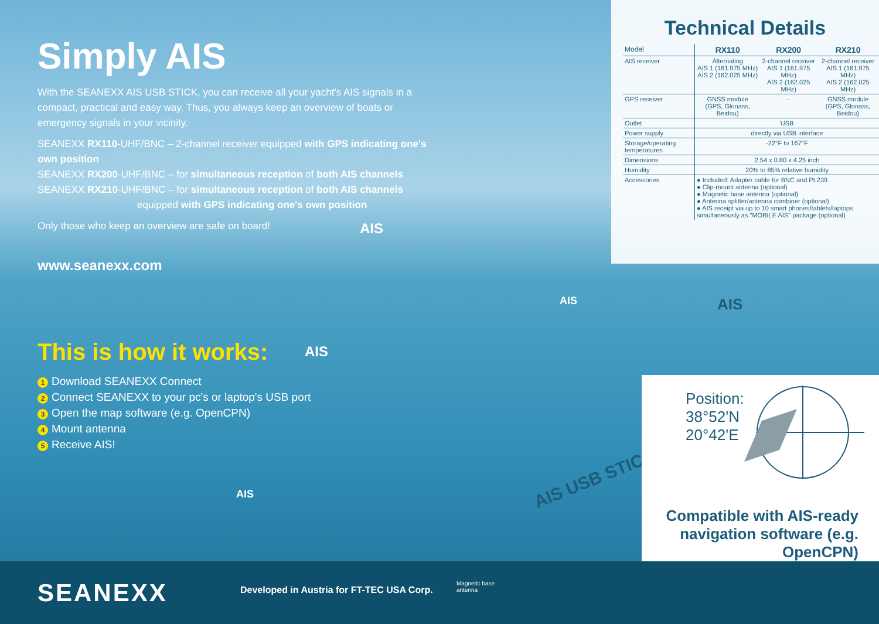Simply AIS
With the SEANEXX AIS USB STICK, you can receive all your yacht's AIS signals in a compact, practical and easy way. Thus, you always keep an overview of boats or emergency signals in your vicinity.
SEANEXX RX110-UHF/BNC – 2-channel receiver equipped with GPS indicating one's own position
SEANEXX RX200-UHF/BNC – for simultaneous reception of both AIS channels
SEANEXX RX210-UHF/BNC – for simultaneous reception of both AIS channels
equipped with GPS indicating one's own position
Only those who keep an overview are safe on board!
www.seanexx.com
Technical Details
| Model | RX110 | RX200 | RX210 |
| --- | --- | --- | --- |
| AIS receiver | Alternating AIS 1 (161.975 MHz) AIS 2 (162.025 MHz) | 2-channel receiver AIS 1 (161.975 MHz) AIS 2 (162.025 MHz) | 2-channel receiver AIS 1 (161.975 MHz) AIS 2 (162.025 MHz) |
| GPS receiver | GNSS module (GPS, Glonass, Beidou) | - | GNSS module (GPS, Glonass, Beidou) |
| Outlet | USB | | |
| Power supply | directly via USB interface | | |
| Storage/operating temperatures | -22°F to 167°F | | |
| Dimensions | 2.54 x 0.80 x 4.25 inch | | |
| Humidity | 20% to 85% relative humidity | | |
| Accessories | ● Included: Adapter cable for BNC and PL239 ● Clip-mount antenna (optional) ● Magnetic base antenna (optional) ● Antenna splitter/antenna combiner (optional) ● AIS receipt via up to 10 smart phones/tablets/laptops simultaneously as "MOBILE AIS" package (optional) | | |
AIS
AIS AIS
AIS
AIS
This is how it works:
1 Download SEANEXX Connect
2 Connect SEANEXX to your pc's or laptop's USB port
3 Open the map software (e.g. OpenCPN)
4 Mount antenna
5 Receive AIS!
AIS USB STICK
Position:
38°52'N
20°42'E
Compatible with AIS-ready
navigation software (e.g. OpenCPN)
SEANEXX
Developed in Austria for FT-TEC USA Corp.
Magnetic base
antenna